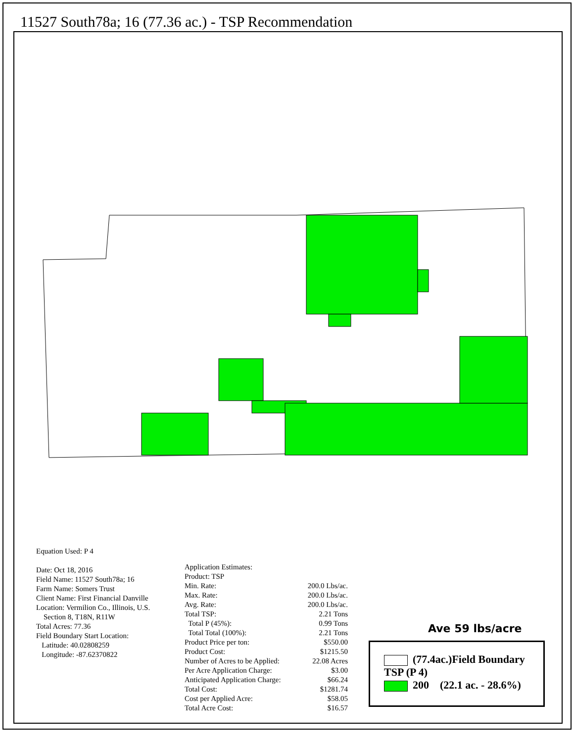11527 South78a; 16 (77.36 ac.) - TSP Recommendation
Equation Used: P 4
Date: Oct 18, 2016
Field Name: 11527 South78a; 16
Farm Name: Somers Trust
Client Name: First Financial Danville
Location: Vermilion Co., Illinois, U.S.
Section 8, T18N, R11W
Total Acres: 77.36
Field Boundary Start Location:
Latitude: 40.02808259
Longitude: -87.62370822
| Application Estimates: | |
| Product: TSP | |
| Min. Rate: | 200.0 Lbs/ac. |
| Max. Rate: | 200.0 Lbs/ac. |
| Avg. Rate: | 200.0 Lbs/ac. |
| Total TSP: | 2.21 Tons |
| Total P (45%): | 0.99 Tons |
| Total Total (100%): | 2.21 Tons |
| Product Price per ton: | $550.00 |
| Product Cost: | $1215.50 |
| Number of Acres to be Applied: | 22.08 Acres |
| Per Acre Application Charge: | $3.00 |
| Anticipated Application Charge: | $66.24 |
| Total Cost: | $1281.74 |
| Cost per Applied Acre: | $58.05 |
| Total Acre Cost: | $16.57 |
Ave 59 lbs/acre
(77.4ac.)Field Boundary
TSP (P 4)
200 (22.1 ac. - 28.6%)